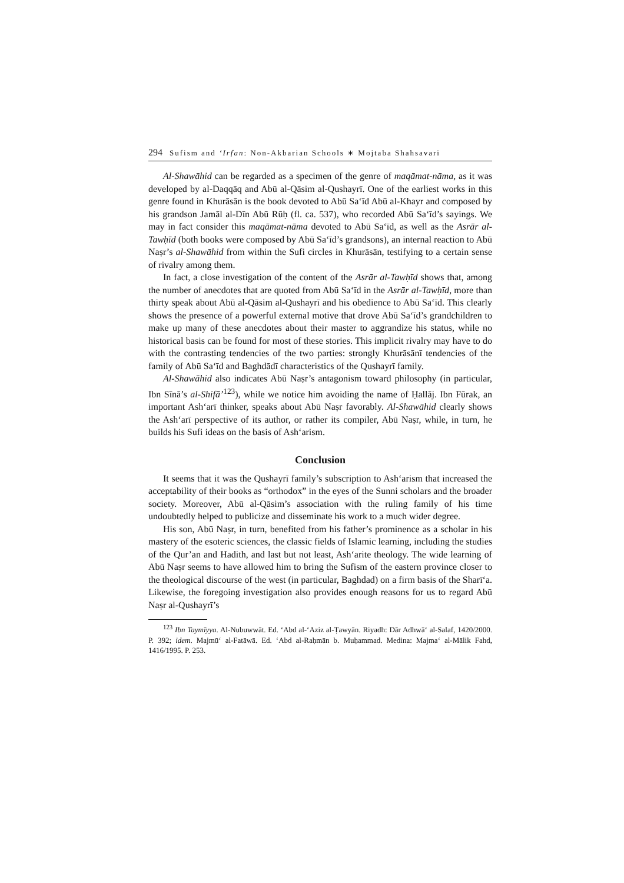294 Sufism and ‘Irfan: Non-Akbarian Schools ∗ Mojtaba Shahsavari
Al-Shawāhid can be regarded as a specimen of the genre of maqāmat-nāma, as it was developed by al-Daqqāq and Abū al-Qāsim al-Qushayrī. One of the earliest works in this genre found in Khurāsān is the book devoted to Abū Sa‘īd Abū al-Khayr and composed by his grandson Jamāl al-Dīn Abū Rūḥ (fl. ca. 537), who recorded Abū Sa‘īd’s sayings. We may in fact consider this maqāmat-nāma devoted to Abū Sa‘īd, as well as the Asrār al-Tawḥīd (both books were composed by Abū Sa‘īd’s grandsons), an internal reaction to Abū Naṣr’s al-Shawāhid from within the Sufi circles in Khurāsān, testifying to a certain sense of rivalry among them.
In fact, a close investigation of the content of the Asrār al-Tawḥīd shows that, among the number of anecdotes that are quoted from Abū Sa‘īd in the Asrār al-Tawḥīd, more than thirty speak about Abū al-Qāsim al-Qushayrī and his obedience to Abū Sa‘īd. This clearly shows the presence of a powerful external motive that drove Abū Sa‘īd’s grandchildren to make up many of these anecdotes about their master to aggrandize his status, while no historical basis can be found for most of these stories. This implicit rivalry may have to do with the contrasting tendencies of the two parties: strongly Khurāsānī tendencies of the family of Abū Sa‘īd and Baghdādī characteristics of the Qushayrī family.
Al-Shawāhid also indicates Abū Naṣr’s antagonism toward philosophy (in particular, Ibn Sīnā’s al-Shifā’<sup>123</sup>), while we notice him avoiding the name of Ḥallāj. Ibn Fūrak, an important Ash‘arī thinker, speaks about Abū Naṣr favorably. Al-Shawāhid clearly shows the Ash‘arī perspective of its author, or rather its compiler, Abū Naṣr, while, in turn, he builds his Sufi ideas on the basis of Ash‘arism.
Conclusion
It seems that it was the Qushayrī family’s subscription to Ash‘arism that increased the acceptability of their books as “orthodox” in the eyes of the Sunni scholars and the broader society. Moreover, Abū al-Qāsim’s association with the ruling family of his time undoubtedly helped to publicize and disseminate his work to a much wider degree.
His son, Abū Naṣr, in turn, benefited from his father’s prominence as a scholar in his mastery of the esoteric sciences, the classic fields of Islamic learning, including the studies of the Qur’an and Hadith, and last but not least, Ash‘arite theology. The wide learning of Abū Naṣr seems to have allowed him to bring the Sufism of the eastern province closer to the theological discourse of the west (in particular, Baghdad) on a firm basis of the Sharī‘a. Likewise, the foregoing investigation also provides enough reasons for us to regard Abū Naṣr al-Qushayrī’s
<sup>123</sup> Ibn Taymīyya. Al-Nubuwwāt. Ed. ‘Abd al-‘Aziz al-Ṭawyān. Riyadh: Dār Adhwā‘ al-Salaf, 1420/2000. P. 392; idem. Majmū‘ al-Fatāwā. Ed. ‘Abd al-Raḥmān b. Muḥammad. Medina: Majma‘ al-Mālik Fahd, 1416/1995. P. 253.